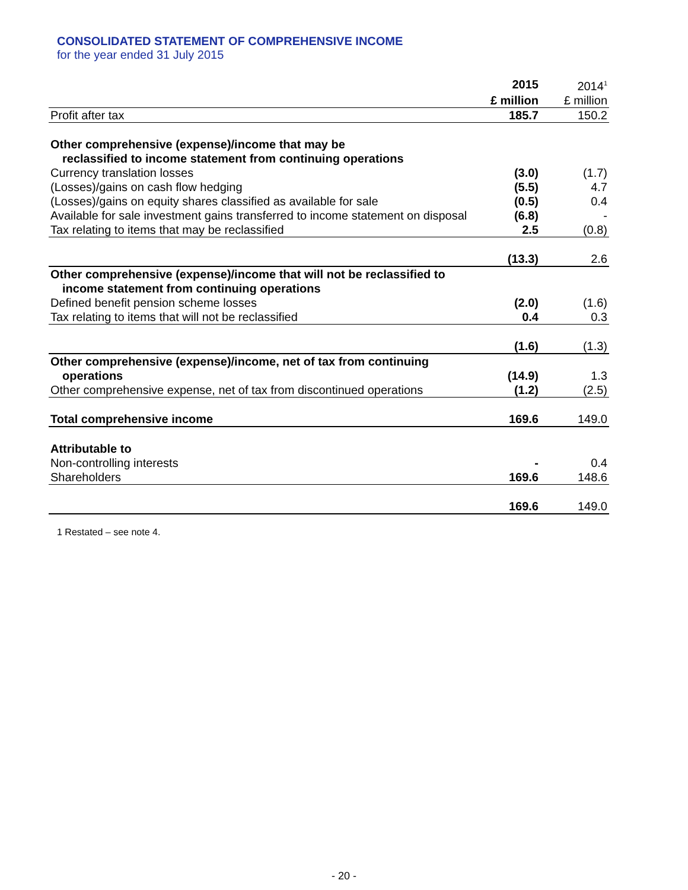CONSOLIDATED STATEMENT OF COMPREHENSIVE INCOME
for the year ended 31 July 2015
| | 2015 | 2014<sup>1</sup> |
| | £ million | £ million |
| Profit after tax | 185.7 | 150.2 |
| Other comprehensive (expense)/income that may be reclassified to income statement from continuing operations | | |
| Currency translation losses | (3.0) | (1.7) |
| (Losses)/gains on cash flow hedging | (5.5) | 4.7 |
| (Losses)/gains on equity shares classified as available for sale | (0.5) | 0.4 |
| Available for sale investment gains transferred to income statement on disposal | (6.8) | - |
| Tax relating to items that may be reclassified | 2.5 | (0.8) |
| | (13.3) | 2.6 |
| Other comprehensive (expense)/income that will not be reclassified to income statement from continuing operations | | |
| Defined benefit pension scheme losses | (2.0) | (1.6) |
| Tax relating to items that will not be reclassified | 0.4 | 0.3 |
| | (1.6) | (1.3) |
| Other comprehensive (expense)/income, net of tax from continuing operations | (14.9) | 1.3 |
| Other comprehensive expense, net of tax from discontinued operations | (1.2) | (2.5) |
| Total comprehensive income | 169.6 | 149.0 |
| Attributable to | | |
| Non-controlling interests | - | 0.4 |
| Shareholders | 169.6 | 148.6 |
| | 169.6 | 149.0 |
1 Restated – see note 4.
- 20 -